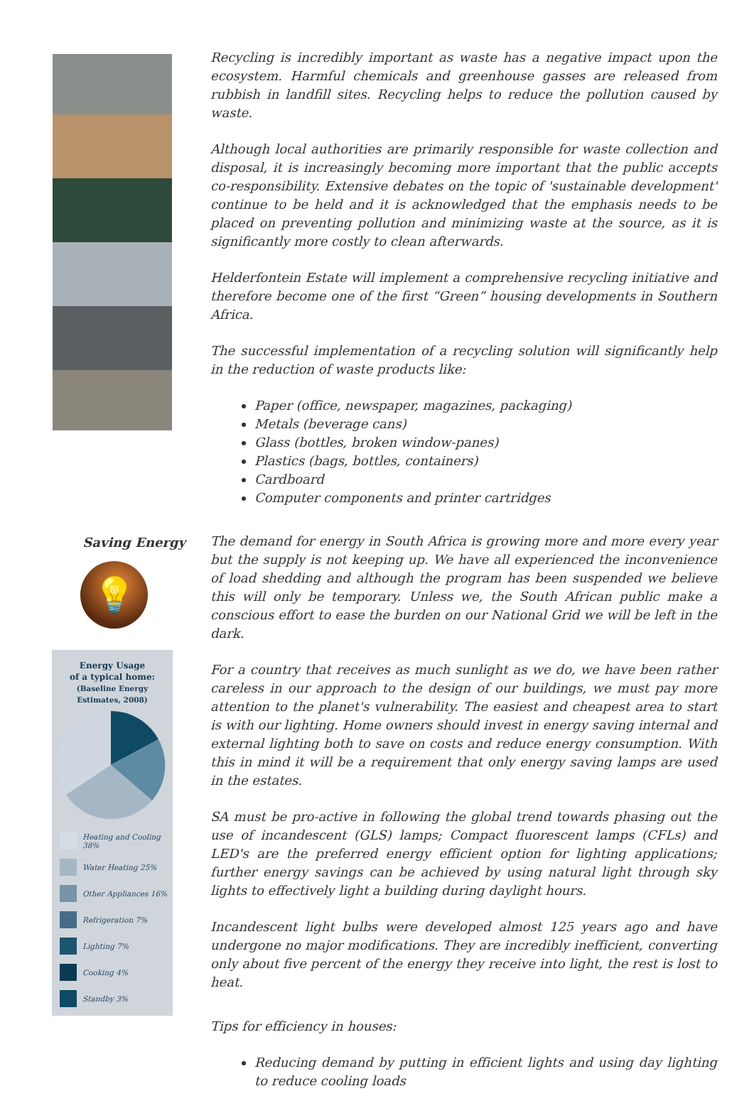Recycling is incredibly important as waste has a negative impact upon the ecosystem. Harmful chemicals and greenhouse gasses are released from rubbish in landfill sites. Recycling helps to reduce the pollution caused by waste.
Although local authorities are primarily responsible for waste collection and disposal, it is increasingly becoming more important that the public accepts co-responsibility. Extensive debates on the topic of 'sustainable development' continue to be held and it is acknowledged that the emphasis needs to be placed on preventing pollution and minimizing waste at the source, as it is significantly more costly to clean afterwards.
Helderfontein Estate will implement a comprehensive recycling initiative and therefore become one of the first “Green” housing developments in Southern Africa.
The successful implementation of a recycling solution will significantly help in the reduction of waste products like:
Paper (office, newspaper, magazines, packaging)
Metals (beverage cans)
Glass (bottles, broken window-panes)
Plastics (bags, bottles, containers)
Cardboard
Computer components and printer cartridges
Saving Energy
💡
Energy Usage
of a typical home:
(Baseline Energy
Estimates, 2008)
Heating and Cooling 38%
Water Heating 25%
Other Appliances 16%
Refrigeration 7%
Lighting 7%
Cooking 4%
Standby 3%
The demand for energy in South Africa is growing more and more every year but the supply is not keeping up. We have all experienced the inconvenience of load shedding and although the program has been suspended we believe this will only be temporary. Unless we, the South African public make a conscious effort to ease the burden on our National Grid we will be left in the dark.
For a country that receives as much sunlight as we do, we have been rather careless in our approach to the design of our buildings, we must pay more attention to the planet's vulnerability. The easiest and cheapest area to start is with our lighting. Home owners should invest in energy saving internal and external lighting both to save on costs and reduce energy consumption. With this in mind it will be a requirement that only energy saving lamps are used in the estates.
SA must be pro-active in following the global trend towards phasing out the use of incandescent (GLS) lamps; Compact fluorescent lamps (CFLs) and LED's are the preferred energy efficient option for lighting applications; further energy savings can be achieved by using natural light through sky lights to effectively light a building during daylight hours.
Incandescent light bulbs were developed almost 125 years ago and have undergone no major modifications. They are incredibly inefficient, converting only about five percent of the energy they receive into light, the rest is lost to heat.
Tips for efficiency in houses:
Reducing demand by putting in efficient lights and using day lighting to reduce cooling loads